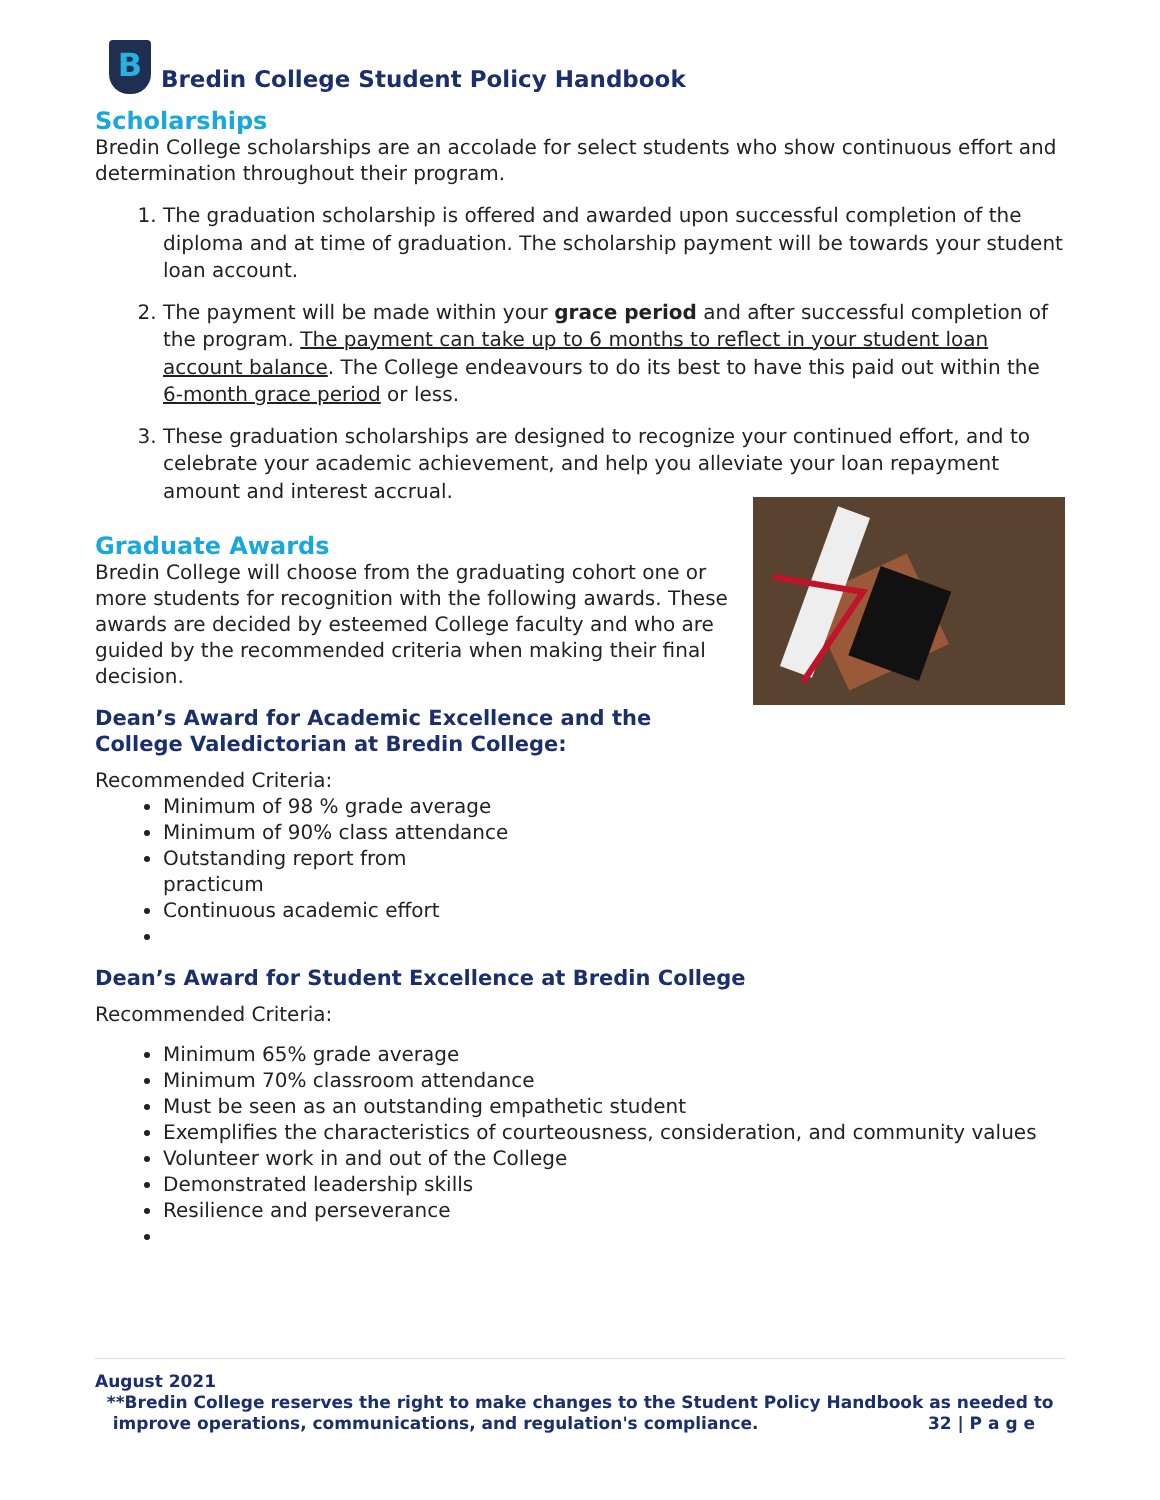B
Bredin College Student Policy Handbook
Scholarships
Bredin College scholarships are an accolade for select students who show continuous effort and determination throughout their program.
1. The graduation scholarship is offered and awarded upon successful completion of the diploma and at time of graduation. The scholarship payment will be towards your student loan account.
2. The payment will be made within your grace period and after successful completion of the program. The payment can take up to 6 months to reflect in your student loan account balance. The College endeavours to do its best to have this paid out within the 6-month grace period or less.
3. These graduation scholarships are designed to recognize your continued effort, and to celebrate your academic achievement, and help you alleviate your loan repayment amount and interest accrual.
Graduate Awards
Bredin College will choose from the graduating cohort one or more students for recognition with the following awards. These awards are decided by esteemed College faculty and who are guided by the recommended criteria when making their final decision.
Dean’s Award for Academic Excellence and the College Valedictorian at Bredin College:
Recommended Criteria:
Minimum of 98 % grade average
Minimum of 90% class attendance
Outstanding report from
practicum
Continuous academic effort
Dean’s Award for Student Excellence at Bredin College
Recommended Criteria:
Minimum 65% grade average
Minimum 70% classroom attendance
Must be seen as an outstanding empathetic student
Exemplifies the characteristics of courteousness, consideration, and community values
Volunteer work in and out of the College
Demonstrated leadership skills
Resilience and perseverance
August 2021
**Bredin College reserves the right to make changes to the Student Policy Handbook as needed to
improve operations, communications, and regulation's compliance. 32 | P a g e